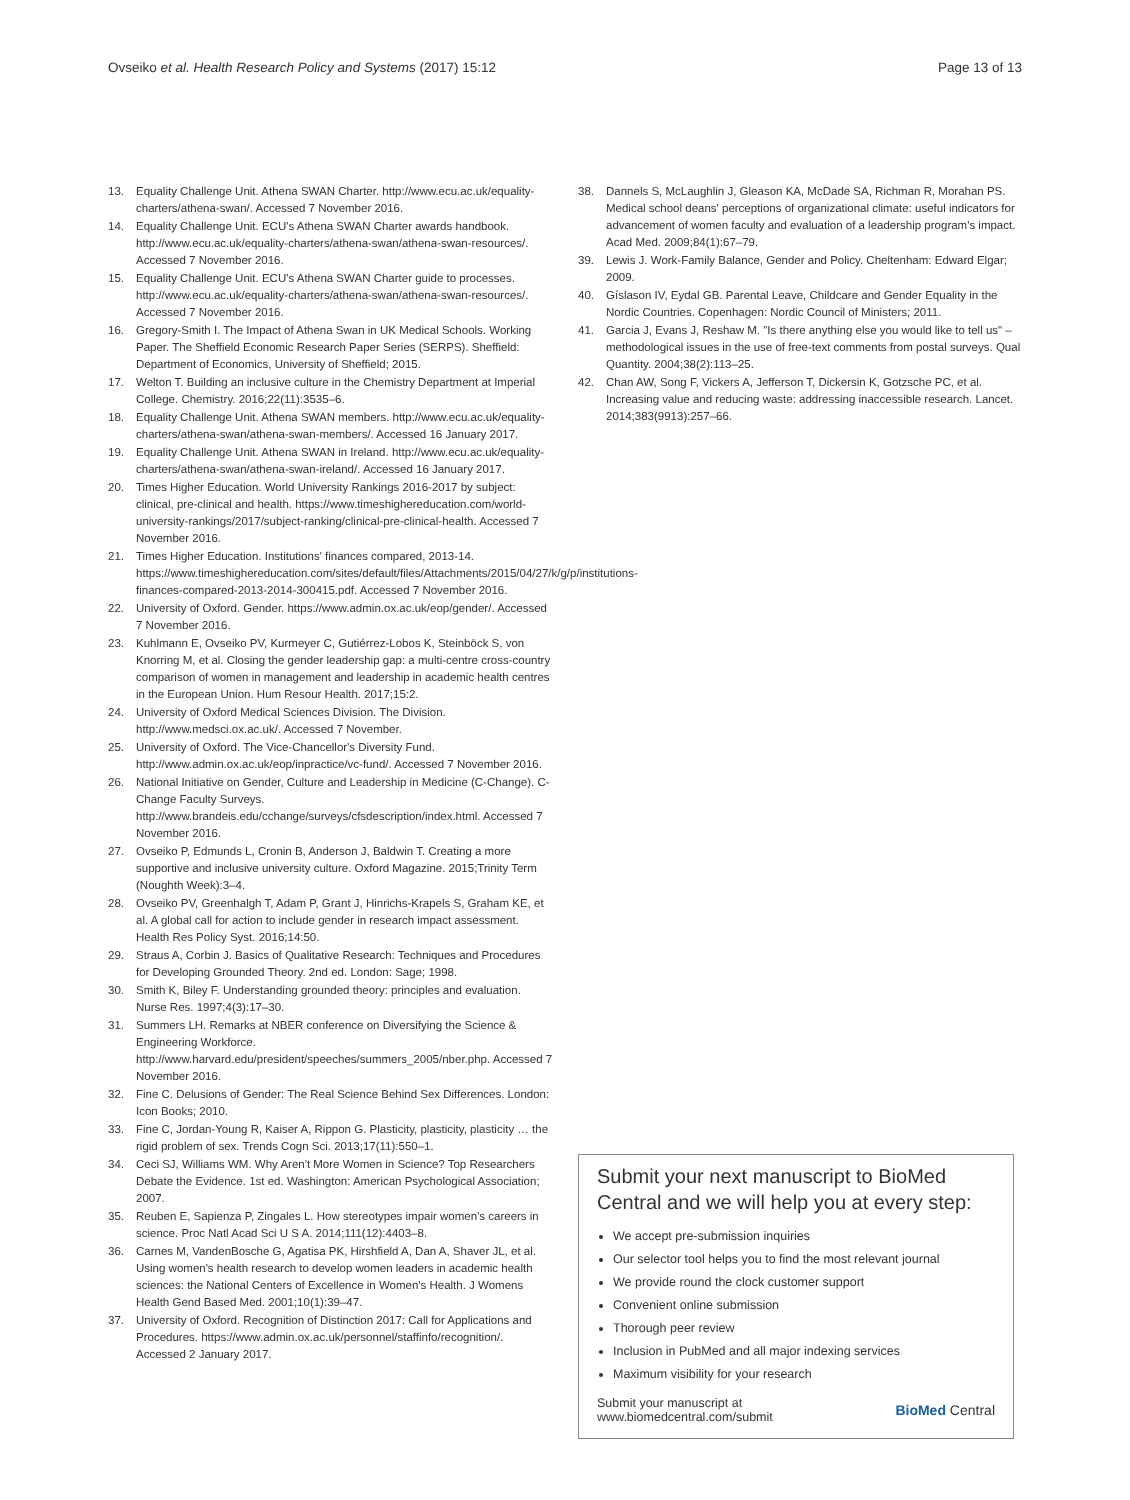Ovseiko et al. Health Research Policy and Systems (2017) 15:12 Page 13 of 13
13. Equality Challenge Unit. Athena SWAN Charter. http://www.ecu.ac.uk/equality-charters/athena-swan/. Accessed 7 November 2016.
14. Equality Challenge Unit. ECU's Athena SWAN Charter awards handbook. http://www.ecu.ac.uk/equality-charters/athena-swan/athena-swan-resources/. Accessed 7 November 2016.
15. Equality Challenge Unit. ECU's Athena SWAN Charter guide to processes. http://www.ecu.ac.uk/equality-charters/athena-swan/athena-swan-resources/. Accessed 7 November 2016.
16. Gregory-Smith I. The Impact of Athena Swan in UK Medical Schools. Working Paper. The Sheffield Economic Research Paper Series (SERPS). Sheffield: Department of Economics, University of Sheffield; 2015.
17. Welton T. Building an inclusive culture in the Chemistry Department at Imperial College. Chemistry. 2016;22(11):3535–6.
18. Equality Challenge Unit. Athena SWAN members. http://www.ecu.ac.uk/equality-charters/athena-swan/athena-swan-members/. Accessed 16 January 2017.
19. Equality Challenge Unit. Athena SWAN in Ireland. http://www.ecu.ac.uk/equality-charters/athena-swan/athena-swan-ireland/. Accessed 16 January 2017.
20. Times Higher Education. World University Rankings 2016-2017 by subject: clinical, pre-clinical and health. https://www.timeshighereducation.com/world-university-rankings/2017/subject-ranking/clinical-pre-clinical-health. Accessed 7 November 2016.
21. Times Higher Education. Institutions' finances compared, 2013-14. https://www.timeshighereducation.com/sites/default/files/Attachments/2015/04/27/k/g/p/institutions-finances-compared-2013-2014-300415.pdf. Accessed 7 November 2016.
22. University of Oxford. Gender. https://www.admin.ox.ac.uk/eop/gender/. Accessed 7 November 2016.
23. Kuhlmann E, Ovseiko PV, Kurmeyer C, Gutiérrez-Lobos K, Steinböck S, von Knorring M, et al. Closing the gender leadership gap: a multi-centre cross-country comparison of women in management and leadership in academic health centres in the European Union. Hum Resour Health. 2017;15:2.
24. University of Oxford Medical Sciences Division. The Division. http://www.medsci.ox.ac.uk/. Accessed 7 November.
25. University of Oxford. The Vice-Chancellor's Diversity Fund. http://www.admin.ox.ac.uk/eop/inpractice/vc-fund/. Accessed 7 November 2016.
26. National Initiative on Gender, Culture and Leadership in Medicine (C-Change). C-Change Faculty Surveys. http://www.brandeis.edu/cchange/surveys/cfsdescription/index.html. Accessed 7 November 2016.
27. Ovseiko P, Edmunds L, Cronin B, Anderson J, Baldwin T. Creating a more supportive and inclusive university culture. Oxford Magazine. 2015;Trinity Term (Noughth Week):3–4.
28. Ovseiko PV, Greenhalgh T, Adam P, Grant J, Hinrichs-Krapels S, Graham KE, et al. A global call for action to include gender in research impact assessment. Health Res Policy Syst. 2016;14:50.
29. Straus A, Corbin J. Basics of Qualitative Research: Techniques and Procedures for Developing Grounded Theory. 2nd ed. London: Sage; 1998.
30. Smith K, Biley F. Understanding grounded theory: principles and evaluation. Nurse Res. 1997;4(3):17–30.
31. Summers LH. Remarks at NBER conference on Diversifying the Science & Engineering Workforce. http://www.harvard.edu/president/speeches/summers_2005/nber.php. Accessed 7 November 2016.
32. Fine C. Delusions of Gender: The Real Science Behind Sex Differences. London: Icon Books; 2010.
33. Fine C, Jordan-Young R, Kaiser A, Rippon G. Plasticity, plasticity, plasticity … the rigid problem of sex. Trends Cogn Sci. 2013;17(11):550–1.
34. Ceci SJ, Williams WM. Why Aren't More Women in Science? Top Researchers Debate the Evidence. 1st ed. Washington: American Psychological Association; 2007.
35. Reuben E, Sapienza P, Zingales L. How stereotypes impair women's careers in science. Proc Natl Acad Sci U S A. 2014;111(12):4403–8.
36. Carnes M, VandenBosche G, Agatisa PK, Hirshfield A, Dan A, Shaver JL, et al. Using women's health research to develop women leaders in academic health sciences: the National Centers of Excellence in Women's Health. J Womens Health Gend Based Med. 2001;10(1):39–47.
37. University of Oxford. Recognition of Distinction 2017: Call for Applications and Procedures. https://www.admin.ox.ac.uk/personnel/staffinfo/recognition/. Accessed 2 January 2017.
38. Dannels S, McLaughlin J, Gleason KA, McDade SA, Richman R, Morahan PS. Medical school deans' perceptions of organizational climate: useful indicators for advancement of women faculty and evaluation of a leadership program's impact. Acad Med. 2009;84(1):67–79.
39. Lewis J. Work-Family Balance, Gender and Policy. Cheltenham: Edward Elgar; 2009.
40. Gíslason IV, Eydal GB. Parental Leave, Childcare and Gender Equality in the Nordic Countries. Copenhagen: Nordic Council of Ministers; 2011.
41. Garcia J, Evans J, Reshaw M. "Is there anything else you would like to tell us" – methodological issues in the use of free-text comments from postal surveys. Qual Quantity. 2004;38(2):113–25.
42. Chan AW, Song F, Vickers A, Jefferson T, Dickersin K, Gotzsche PC, et al. Increasing value and reducing waste: addressing inaccessible research. Lancet. 2014;383(9913):257–66.
Submit your next manuscript to BioMed Central and we will help you at every step:
We accept pre-submission inquiries
Our selector tool helps you to find the most relevant journal
We provide round the clock customer support
Convenient online submission
Thorough peer review
Inclusion in PubMed and all major indexing services
Maximum visibility for your research
Submit your manuscript at
www.biomedcentral.com/submit BioMed Central